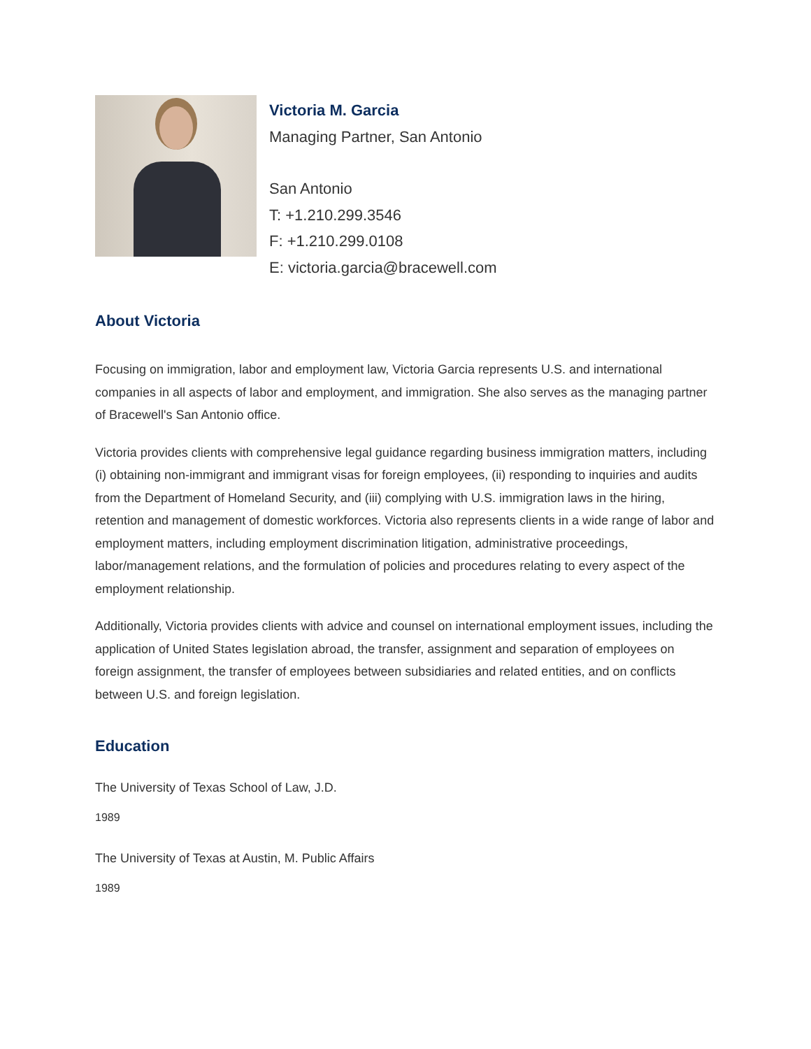Victoria M. Garcia
Managing Partner, San Antonio
San Antonio
T: +1.210.299.3546
F: +1.210.299.0108
E: victoria.garcia@bracewell.com
About Victoria
Focusing on immigration, labor and employment law, Victoria Garcia represents U.S. and international companies in all aspects of labor and employment, and immigration. She also serves as the managing partner of Bracewell's San Antonio office.
Victoria provides clients with comprehensive legal guidance regarding business immigration matters, including (i) obtaining non-immigrant and immigrant visas for foreign employees, (ii) responding to inquiries and audits from the Department of Homeland Security, and (iii) complying with U.S. immigration laws in the hiring, retention and management of domestic workforces. Victoria also represents clients in a wide range of labor and employment matters, including employment discrimination litigation, administrative proceedings, labor/management relations, and the formulation of policies and procedures relating to every aspect of the employment relationship.
Additionally, Victoria provides clients with advice and counsel on international employment issues, including the application of United States legislation abroad, the transfer, assignment and separation of employees on foreign assignment, the transfer of employees between subsidiaries and related entities, and on conflicts between U.S. and foreign legislation.
Education
The University of Texas School of Law, J.D.
1989
The University of Texas at Austin, M. Public Affairs
1989